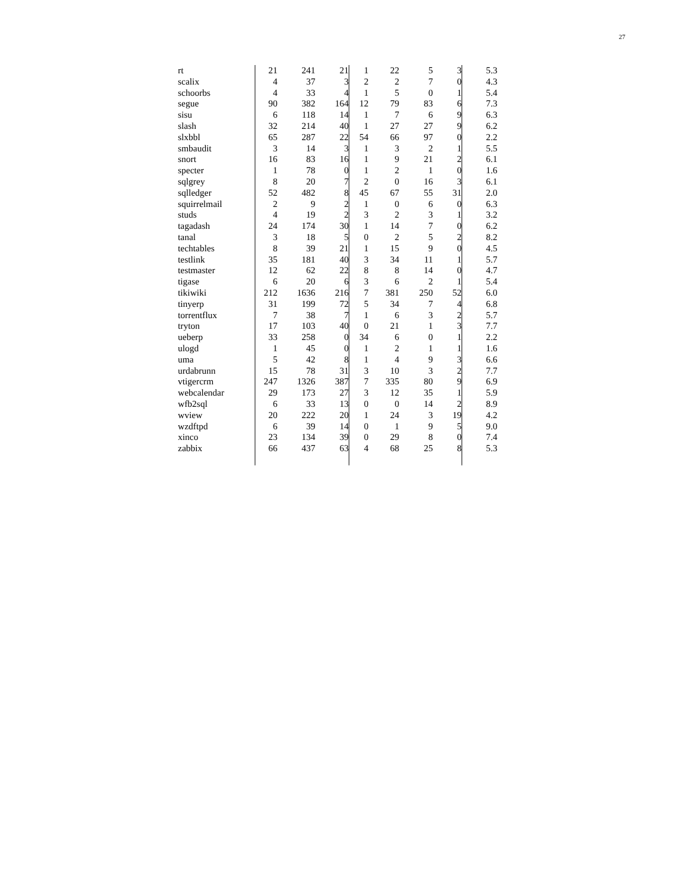27
| rt | 21 | 241 | 21 | 1 | 22 | 5 | 3 | 5.3 |
| scalix | 4 | 37 | 3 | 2 | 2 | 7 | 0 | 4.3 |
| schoorbs | 4 | 33 | 4 | 1 | 5 | 0 | 1 | 5.4 |
| segue | 90 | 382 | 164 | 12 | 79 | 83 | 6 | 7.3 |
| sisu | 6 | 118 | 14 | 1 | 7 | 6 | 9 | 6.3 |
| slash | 32 | 214 | 40 | 1 | 27 | 27 | 9 | 6.2 |
| slxbbl | 65 | 287 | 22 | 54 | 66 | 97 | 0 | 2.2 |
| smbaudit | 3 | 14 | 3 | 1 | 3 | 2 | 1 | 5.5 |
| snort | 16 | 83 | 16 | 1 | 9 | 21 | 2 | 6.1 |
| specter | 1 | 78 | 0 | 1 | 2 | 1 | 0 | 1.6 |
| sqlgrey | 8 | 20 | 7 | 2 | 0 | 16 | 3 | 6.1 |
| sqlledger | 52 | 482 | 8 | 45 | 67 | 55 | 31 | 2.0 |
| squirrelmail | 2 | 9 | 2 | 1 | 0 | 6 | 0 | 6.3 |
| studs | 4 | 19 | 2 | 3 | 2 | 3 | 1 | 3.2 |
| tagadash | 24 | 174 | 30 | 1 | 14 | 7 | 0 | 6.2 |
| tanal | 3 | 18 | 5 | 0 | 2 | 5 | 2 | 8.2 |
| techtables | 8 | 39 | 21 | 1 | 15 | 9 | 0 | 4.5 |
| testlink | 35 | 181 | 40 | 3 | 34 | 11 | 1 | 5.7 |
| testmaster | 12 | 62 | 22 | 8 | 8 | 14 | 0 | 4.7 |
| tigase | 6 | 20 | 6 | 3 | 6 | 2 | 1 | 5.4 |
| tikiwiki | 212 | 1636 | 216 | 7 | 381 | 250 | 52 | 6.0 |
| tinyerp | 31 | 199 | 72 | 5 | 34 | 7 | 4 | 6.8 |
| torrentflux | 7 | 38 | 7 | 1 | 6 | 3 | 2 | 5.7 |
| tryton | 17 | 103 | 40 | 0 | 21 | 1 | 3 | 7.7 |
| ueberp | 33 | 258 | 0 | 34 | 6 | 0 | 1 | 2.2 |
| ulogd | 1 | 45 | 0 | 1 | 2 | 1 | 1 | 1.6 |
| uma | 5 | 42 | 8 | 1 | 4 | 9 | 3 | 6.6 |
| urdabrunn | 15 | 78 | 31 | 3 | 10 | 3 | 2 | 7.7 |
| vtigercrm | 247 | 1326 | 387 | 7 | 335 | 80 | 9 | 6.9 |
| webcalendar | 29 | 173 | 27 | 3 | 12 | 35 | 1 | 5.9 |
| wfb2sql | 6 | 33 | 13 | 0 | 0 | 14 | 2 | 8.9 |
| wview | 20 | 222 | 20 | 1 | 24 | 3 | 19 | 4.2 |
| wzdftpd | 6 | 39 | 14 | 0 | 1 | 9 | 5 | 9.0 |
| xinco | 23 | 134 | 39 | 0 | 29 | 8 | 0 | 7.4 |
| zabbix | 66 | 437 | 63 | 4 | 68 | 25 | 8 | 5.3 |